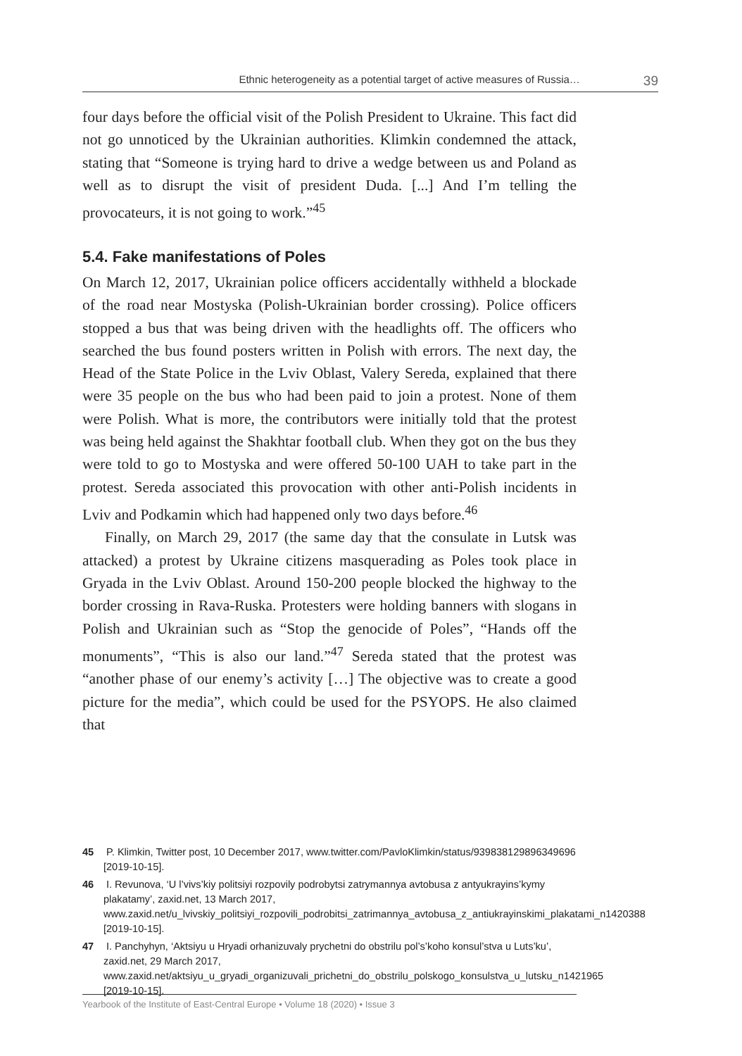Ethnic heterogeneity as a potential target of active measures of Russia… 39
four days before the official visit of the Polish President to Ukraine. This fact did not go unnoticed by the Ukrainian authorities. Klimkin condemned the attack, stating that “Someone is trying hard to drive a wedge between us and Poland as well as to disrupt the visit of president Duda. [...] And I’m telling the provocateurs, it is not going to work.”<sup>45</sup>
5.4. Fake manifestations of Poles
On March 12, 2017, Ukrainian police officers accidentally withheld a blockade of the road near Mostyska (Polish-Ukrainian border crossing). Police officers stopped a bus that was being driven with the headlights off. The officers who searched the bus found posters written in Polish with errors. The next day, the Head of the State Police in the Lviv Oblast, Valery Sereda, explained that there were 35 people on the bus who had been paid to join a protest. None of them were Polish. What is more, the contributors were initially told that the protest was being held against the Shakhtar football club. When they got on the bus they were told to go to Mostyska and were offered 50-100 UAH to take part in the protest. Sereda associated this provocation with other anti-Polish incidents in Lviv and Podkamin which had happened only two days before.<sup>46</sup>
Finally, on March 29, 2017 (the same day that the consulate in Lutsk was attacked) a protest by Ukraine citizens masquerading as Poles took place in Gryada in the Lviv Oblast. Around 150-200 people blocked the highway to the border crossing in Rava-Ruska. Protesters were holding banners with slogans in Polish and Ukrainian such as “Stop the genocide of Poles”, “Hands off the monuments”, “This is also our land.”<sup>47</sup> Sereda stated that the protest was “another phase of our enemy’s activity […] The objective was to create a good picture for the media”, which could be used for the PSYOPS. He also claimed that
45 P. Klimkin, Twitter post, 10 December 2017, www.twitter.com/PavloKlimkin/status/939838129896349696 [2019-10-15].
46 I. Revunova, ‘U l’vivs’kiy politsiyi rozpovily podrobytsi zatrymannya avtobusa z antyukrayins’kymy plakatamy’, zaxid.net, 13 March 2017, www.zaxid.net/u_lvivskiy_politsiyi_rozpovili_podrobitsi_zatrimannya_avtobusa_z_antiukrayinskimi_plakatami_n1420388 [2019-10-15].
47 I. Panchyhyn, ‘Aktsiyu u Hryadi orhanizuvaly prychetni do obstrilu pol’s’koho konsul’stva u Luts’ku’, zaxid.net, 29 March 2017, www.zaxid.net/aktsiyu_u_gryadi_organizuvali_prichetni_do_obstrilu_polskogo_konsulstva_u_lutsku_n1421965 [2019-10-15].
Yearbook of the Institute of East-Central Europe • Volume 18 (2020) • Issue 3